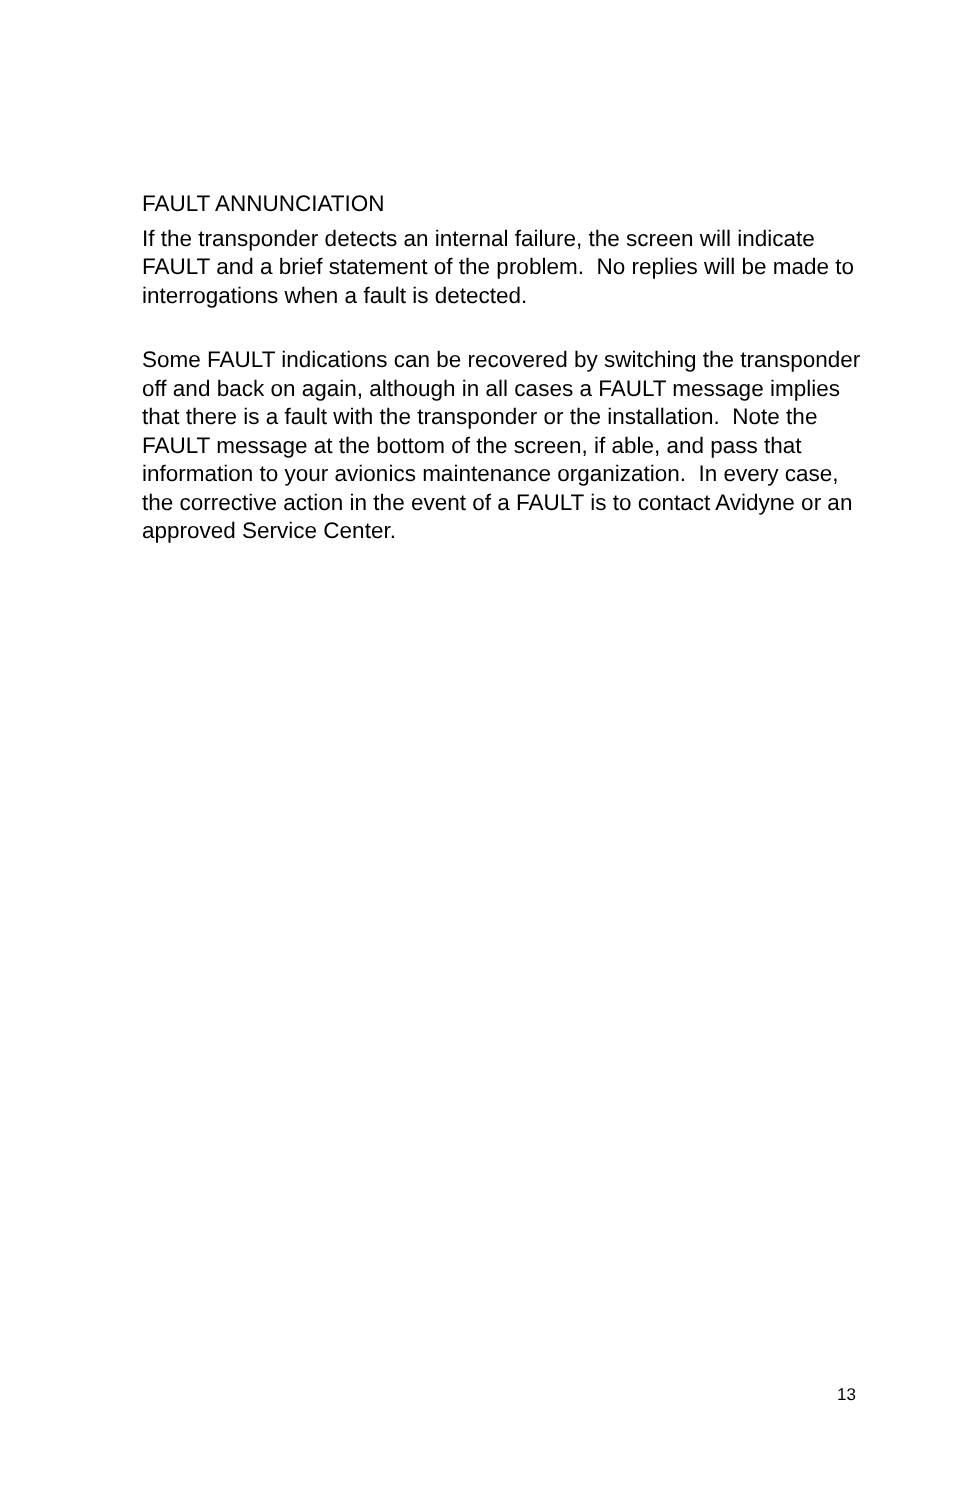FAULT ANNUNCIATION
If the transponder detects an internal failure, the screen will indicate FAULT and a brief statement of the problem. No replies will be made to interrogations when a fault is detected.
Some FAULT indications can be recovered by switching the transponder off and back on again, although in all cases a FAULT message implies that there is a fault with the transponder or the installation. Note the FAULT message at the bottom of the screen, if able, and pass that information to your avionics maintenance organization. In every case, the corrective action in the event of a FAULT is to contact Avidyne or an approved Service Center.
13